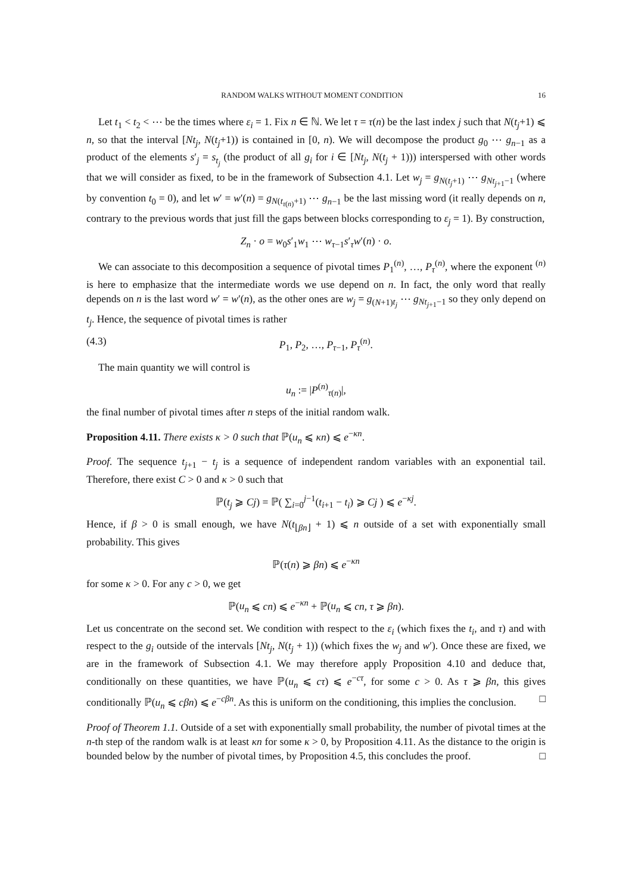RANDOM WALKS WITHOUT MOMENT CONDITION 16
Let t<sub>1</sub> < t<sub>2</sub> < ⋯ be the times where ε<sub>i</sub> = 1. Fix n ∈ ℕ. We let τ = τ(n) be the last index j such that N(t<sub>j</sub>+1) ⩽ n, so that the interval [Nt<sub>j</sub>, N(t<sub>j</sub>+1)) is contained in [0, n). We will decompose the product g<sub>0</sub> ⋯ g<sub>n−1</sub> as a product of the elements s′<sub>j</sub> = s<sub>t<sub>j</sub></sub> (the product of all g<sub>i</sub> for i ∈ [Nt<sub>j</sub>, N(t<sub>j</sub> + 1))) interspersed with other words that we will consider as fixed, to be in the framework of Subsection 4.1. Let w<sub>j</sub> = g<sub>N(t<sub>j</sub>+1)</sub> ⋯ g<sub>Nt<sub>j+1</sub>−1</sub> (where by convention t<sub>0</sub> = 0), and let w′ = w′(n) = g<sub>N(t<sub>τ(n)</sub>+1)</sub> ⋯ g<sub>n−1</sub> be the last missing word (it really depends on n, contrary to the previous words that just fill the gaps between blocks corresponding to ε<sub>j</sub> = 1). By construction,
Z<sub>n</sub> · o = w<sub>0</sub>s′<sub>1</sub>w<sub>1</sub> ⋯ w<sub>τ−1</sub>s′<sub>τ</sub>w′(n) · o.
We can associate to this decomposition a sequence of pivotal times P<sub>1</sub><sup>(n)</sup>, …, P<sub>τ</sub><sup>(n)</sup>, where the exponent <sup>(n)</sup> is here to emphasize that the intermediate words we use depend on n. In fact, the only word that really depends on n is the last word w′ = w′(n), as the other ones are w<sub>j</sub> = g<sub>(N+1)t<sub>j</sub></sub> ⋯ g<sub>Nt<sub>j+1</sub>−1</sub> so they only depend on t<sub>j</sub>. Hence, the sequence of pivotal times is rather
(4.3) P<sub>1</sub>, P<sub>2</sub>, …, P<sub>τ−1</sub>, P<sub>τ</sub><sup>(n)</sup>.
The main quantity we will control is
u<sub>n</sub> := |P<sup>(n)</sup><sub>τ(n)</sub>|,
the final number of pivotal times after n steps of the initial random walk.
Proposition 4.11. There exists κ > 0 such that ℙ(u<sub>n</sub> ⩽ κn) ⩽ e<sup>−κn</sup>.
Proof. The sequence t<sub>j+1</sub> − t<sub>j</sub> is a sequence of independent random variables with an exponential tail. Therefore, there exist C > 0 and κ > 0 such that
ℙ(t<sub>j</sub> ⩾ Cj) = ℙ( ∑<sub>i=0</sub><sup>j−1</sup>(t<sub>i+1</sub> − t<sub>i</sub>) ⩾ Cj ) ⩽ e<sup>−κj</sup>.
Hence, if β > 0 is small enough, we have N(t<sub>⌊βn⌋</sub> + 1) ⩽ n outside of a set with exponentially small probability. This gives
ℙ(τ(n) ⩾ βn) ⩽ e<sup>−κn</sup>
for some κ > 0. For any c > 0, we get
ℙ(u<sub>n</sub> ⩽ cn) ⩽ e<sup>−κn</sup> + ℙ(u<sub>n</sub> ⩽ cn, τ ⩾ βn).
Let us concentrate on the second set. We condition with respect to the ε<sub>i</sub> (which fixes the t<sub>i</sub>, and τ) and with respect to the g<sub>i</sub> outside of the intervals [Nt<sub>j</sub>, N(t<sub>j</sub> + 1)) (which fixes the w<sub>j</sub> and w′). Once these are fixed, we are in the framework of Subsection 4.1. We may therefore apply Proposition 4.10 and deduce that, conditionally on these quantities, we have ℙ(u<sub>n</sub> ⩽ cτ) ⩽ e<sup>−cτ</sup>, for some c > 0. As τ ⩾ βn, this gives conditionally ℙ(u<sub>n</sub> ⩽ cβn) ⩽ e<sup>−cβn</sup>. As this is uniform on the conditioning, this implies the conclusion. □
Proof of Theorem 1.1. Outside of a set with exponentially small probability, the number of pivotal times at the n-th step of the random walk is at least κn for some κ > 0, by Proposition 4.11. As the distance to the origin is bounded below by the number of pivotal times, by Proposition 4.5, this concludes the proof. □